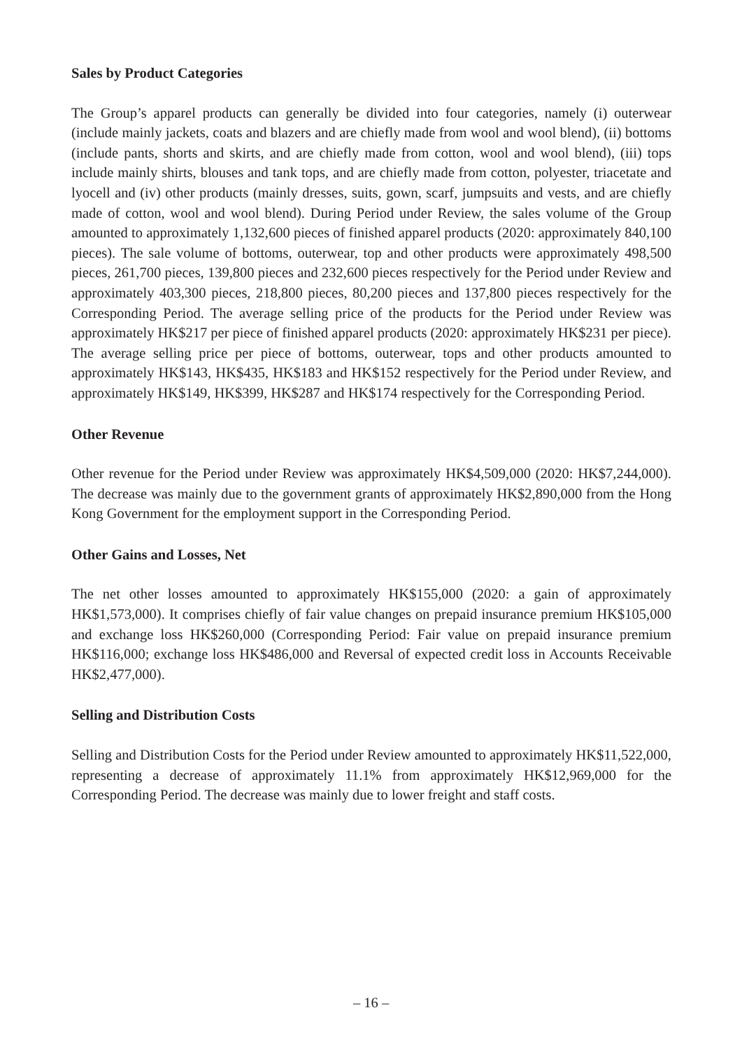Sales by Product Categories
The Group’s apparel products can generally be divided into four categories, namely (i) outerwear (include mainly jackets, coats and blazers and are chiefly made from wool and wool blend), (ii) bottoms (include pants, shorts and skirts, and are chiefly made from cotton, wool and wool blend), (iii) tops include mainly shirts, blouses and tank tops, and are chiefly made from cotton, polyester, triacetate and lyocell and (iv) other products (mainly dresses, suits, gown, scarf, jumpsuits and vests, and are chiefly made of cotton, wool and wool blend). During Period under Review, the sales volume of the Group amounted to approximately 1,132,600 pieces of finished apparel products (2020: approximately 840,100 pieces). The sale volume of bottoms, outerwear, top and other products were approximately 498,500 pieces, 261,700 pieces, 139,800 pieces and 232,600 pieces respectively for the Period under Review and approximately 403,300 pieces, 218,800 pieces, 80,200 pieces and 137,800 pieces respectively for the Corresponding Period. The average selling price of the products for the Period under Review was approximately HK$217 per piece of finished apparel products (2020: approximately HK$231 per piece). The average selling price per piece of bottoms, outerwear, tops and other products amounted to approximately HK$143, HK$435, HK$183 and HK$152 respectively for the Period under Review, and approximately HK$149, HK$399, HK$287 and HK$174 respectively for the Corresponding Period.
Other Revenue
Other revenue for the Period under Review was approximately HK$4,509,000 (2020: HK$7,244,000). The decrease was mainly due to the government grants of approximately HK$2,890,000 from the Hong Kong Government for the employment support in the Corresponding Period.
Other Gains and Losses, Net
The net other losses amounted to approximately HK$155,000 (2020: a gain of approximately HK$1,573,000). It comprises chiefly of fair value changes on prepaid insurance premium HK$105,000 and exchange loss HK$260,000 (Corresponding Period: Fair value on prepaid insurance premium HK$116,000; exchange loss HK$486,000 and Reversal of expected credit loss in Accounts Receivable HK$2,477,000).
Selling and Distribution Costs
Selling and Distribution Costs for the Period under Review amounted to approximately HK$11,522,000, representing a decrease of approximately 11.1% from approximately HK$12,969,000 for the Corresponding Period. The decrease was mainly due to lower freight and staff costs.
– 16 –